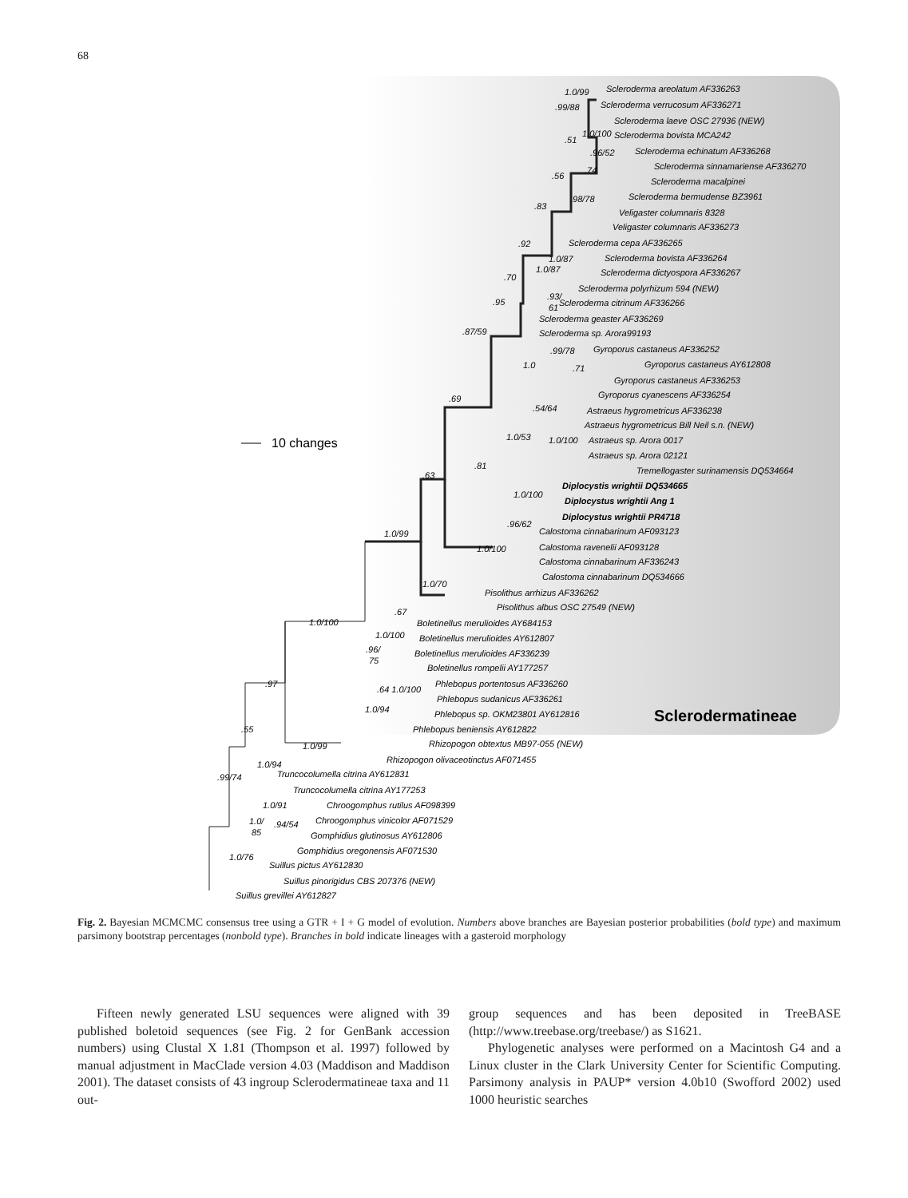68
10 changes
Scleroderma areolatum AF336263
Scleroderma verrucosum AF336271
Scleroderma laeve OSC 27936 (NEW)
Scleroderma bovista MCA242
Scleroderma echinatum AF336268
Scleroderma sinnamariense AF336270
Scleroderma macalpinei
Scleroderma bermudense BZ3961
Veligaster columnaris 8328
Veligaster columnaris AF336273
Scleroderma cepa AF336265
Scleroderma bovista AF336264
Scleroderma dictyospora AF336267
Scleroderma polyrhizum 594 (NEW)
Scleroderma citrinum AF336266
Scleroderma geaster AF336269
Scleroderma sp. Arora99193
Gyroporus castaneus AF336252
Gyroporus castaneus AY612808
Gyroporus castaneus AF336253
Gyroporus cyanescens AF336254
Astraeus hygrometricus AF336238
Astraeus hygrometricus Bill Neil s.n. (NEW)
Astraeus sp. Arora 0017
Astraeus sp. Arora 02121
Tremellogaster surinamensis DQ534664
Diplocystis wrightii DQ534665
Diplocystus wrightii Ang 1
Diplocystus wrightii PR4718
Calostoma cinnabarinum AF093123
Calostoma ravenelii AF093128
Calostoma cinnabarinum AF336243
Calostoma cinnabarinum DQ534666
Pisolithus arrhizus AF336262
Pisolithus albus OSC 27549 (NEW)
Boletinellus merulioides AY684153
Boletinellus merulioides AY612807
Boletinellus merulioides AF336239
Boletinellus rompelii AY177257
Phlebopus portentosus AF336260
Phlebopus sudanicus AF336261
Phlebopus sp. OKM23801 AY612816
Phlebopus beniensis AY612822
Rhizopogon obtextus MB97-055 (NEW)
Rhizopogon olivaceotinctus AF071455
Truncocolumella citrina AY612831
Truncocolumella citrina AY177253
Chroogomphus rutilus AF098399
Chroogomphus vinicolor AF071529
Gomphidius glutinosus AY612806
Gomphidius oregonensis AF071530
Suillus pictus AY612830
Suillus pinorigidus CBS 207376 (NEW)
Suillus grevillei AY612827
Sclerodermatineae
1.0/99
.99/88
1.0/100
.51
.96/52
.74
.56
.98/78
.83
.92
1.0/87
1.0/87
.70
.93/
61
.95
.87/59
.99/78
1.0
.71
.69
.54/64
1.0/53
1.0/100
.81
.63
1.0/100
.96/62
1.0/99
1.0/100
1.0/70
.67
1.0/100
1.0/100
.96/
75
.97
.64 1.0/100
1.0/94
.55
1.0/99
1.0/94
.99/74
1.0/91
1.0/
85
.94/54
1.0/76
Fig. 2. Bayesian MCMCMC consensus tree using a GTR + I + G model of evolution. Numbers above branches are Bayesian posterior probabilities (bold type) and maximum parsimony bootstrap percentages (nonbold type). Branches in bold indicate lineages with a gasteroid morphology
Fifteen newly generated LSU sequences were aligned with 39 published boletoid sequences (see Fig. 2 for GenBank accession numbers) using Clustal X 1.81 (Thompson et al. 1997) followed by manual adjustment in MacClade version 4.03 (Maddison and Maddison 2001). The dataset consists of 43 ingroup Sclerodermatineae taxa and 11 out-
group sequences and has been deposited in TreeBASE (http://www.treebase.org/treebase/) as S1621.
Phylogenetic analyses were performed on a Macintosh G4 and a Linux cluster in the Clark University Center for Scientific Computing. Parsimony analysis in PAUP* version 4.0b10 (Swofford 2002) used 1000 heuristic searches